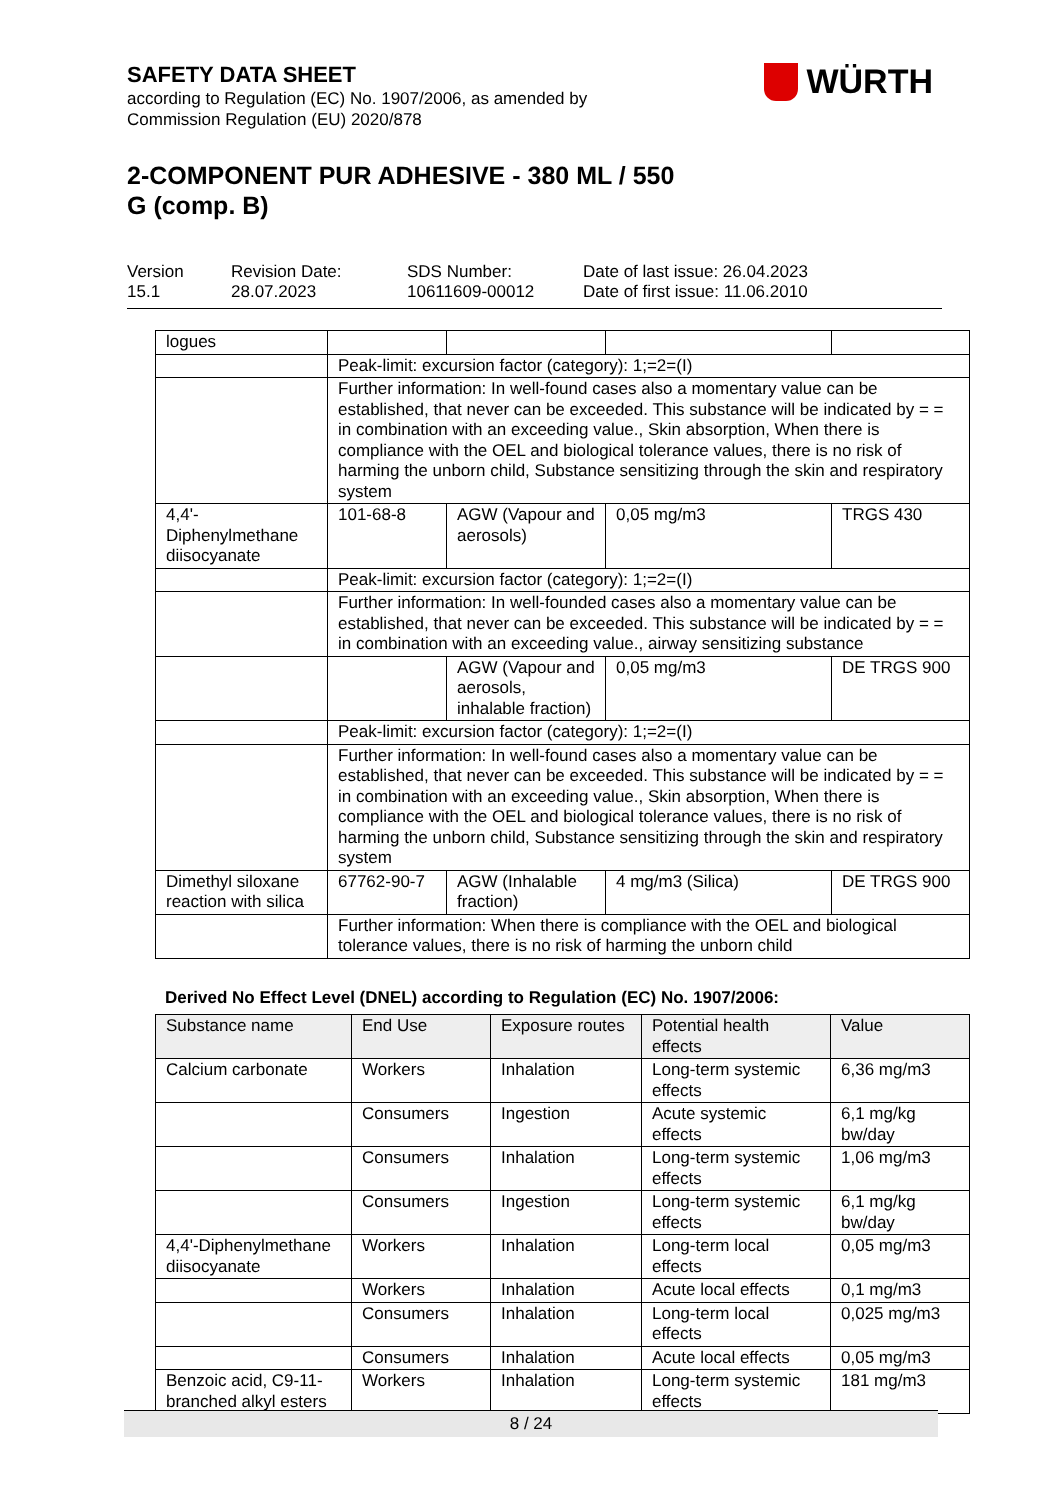SAFETY DATA SHEET
according to Regulation (EC) No. 1907/2006, as amended by
Commission Regulation (EU) 2020/878
2-COMPONENT PUR ADHESIVE - 380 ML / 550
G (comp. B)
WÜRTH
Version
15.1
Revision Date:
28.07.2023
SDS Number:
10611609-00012
Date of last issue: 26.04.2023
Date of first issue: 11.06.2010
| logues | | | | |
| | Peak-limit: excursion factor (category): 1;=2=(I) | | | |
| | Further information: In well-found cases also a momentary value can be established, that never can be exceeded. This substance will be indicated by = = in combination with an exceeding value., Skin absorption, When there is compliance with the OEL and biological tolerance values, there is no risk of harming the unborn child, Substance sensitizing through the skin and respiratory system | | | |
| 4,4'-Diphenylmethane diisocyanate | 101-68-8 | AGW (Vapour and aerosols) | 0,05 mg/m3 | TRGS 430 |
| | Peak-limit: excursion factor (category): 1;=2=(I) | | | |
| | Further information: In well-founded cases also a momentary value can be established, that never can be exceeded. This substance will be indicated by = = in combination with an exceeding value., airway sensitizing substance | | | |
| | | AGW (Vapour and aerosols, inhalable fraction) | 0,05 mg/m3 | DE TRGS 900 |
| | Peak-limit: excursion factor (category): 1;=2=(I) | | | |
| | Further information: In well-found cases also a momentary value can be established, that never can be exceeded. This substance will be indicated by = = in combination with an exceeding value., Skin absorption, When there is compliance with the OEL and biological tolerance values, there is no risk of harming the unborn child, Substance sensitizing through the skin and respiratory system | | | |
| Dimethyl siloxane reaction with silica | 67762-90-7 | AGW (Inhalable fraction) | 4 mg/m3 (Silica) | DE TRGS 900 |
| | Further information: When there is compliance with the OEL and biological tolerance values, there is no risk of harming the unborn child | | | |
Derived No Effect Level (DNEL) according to Regulation (EC) No. 1907/2006:
| Substance name | End Use | Exposure routes | Potential health effects | Value |
| --- | --- | --- | --- | --- |
| Calcium carbonate | Workers | Inhalation | Long-term systemic effects | 6,36 mg/m3 |
| | Consumers | Ingestion | Acute systemic effects | 6,1 mg/kg bw/day |
| | Consumers | Inhalation | Long-term systemic effects | 1,06 mg/m3 |
| | Consumers | Ingestion | Long-term systemic effects | 6,1 mg/kg bw/day |
| 4,4'-Diphenylmethane diisocyanate | Workers | Inhalation | Long-term local effects | 0,05 mg/m3 |
| | Workers | Inhalation | Acute local effects | 0,1 mg/m3 |
| | Consumers | Inhalation | Long-term local effects | 0,025 mg/m3 |
| | Consumers | Inhalation | Acute local effects | 0,05 mg/m3 |
| Benzoic acid, C9-11-branched alkyl esters | Workers | Inhalation | Long-term systemic effects | 181 mg/m3 |
8 / 24